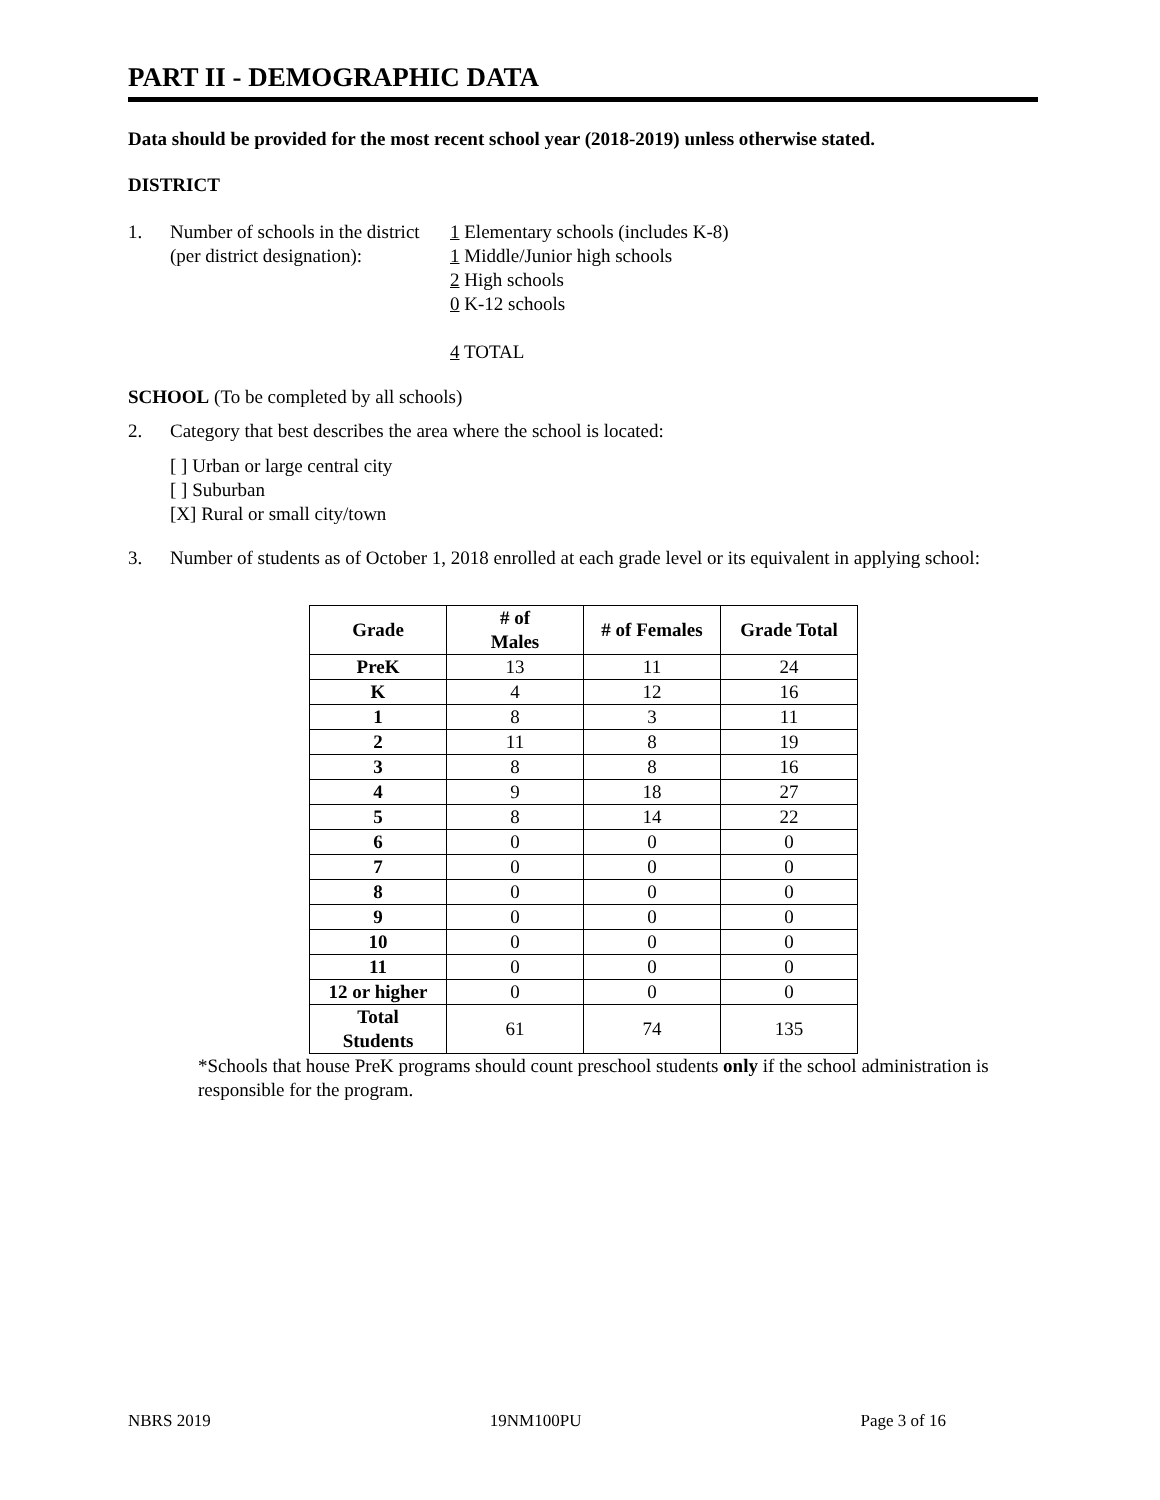PART II - DEMOGRAPHIC DATA
Data should be provided for the most recent school year (2018-2019) unless otherwise stated.
DISTRICT
1. Number of schools in the district (per district designation):
1 Elementary schools (includes K-8)
1 Middle/Junior high schools
2 High schools
0 K-12 schools
4 TOTAL
SCHOOL (To be completed by all schools)
2. Category that best describes the area where the school is located:
[ ] Urban or large central city
[ ] Suburban
[X] Rural or small city/town
3. Number of students as of October 1, 2018 enrolled at each grade level or its equivalent in applying school:
| Grade | # of Males | # of Females | Grade Total |
| --- | --- | --- | --- |
| PreK | 13 | 11 | 24 |
| K | 4 | 12 | 16 |
| 1 | 8 | 3 | 11 |
| 2 | 11 | 8 | 19 |
| 3 | 8 | 8 | 16 |
| 4 | 9 | 18 | 27 |
| 5 | 8 | 14 | 22 |
| 6 | 0 | 0 | 0 |
| 7 | 0 | 0 | 0 |
| 8 | 0 | 0 | 0 |
| 9 | 0 | 0 | 0 |
| 10 | 0 | 0 | 0 |
| 11 | 0 | 0 | 0 |
| 12 or higher | 0 | 0 | 0 |
| Total Students | 61 | 74 | 135 |
*Schools that house PreK programs should count preschool students only if the school administration is responsible for the program.
NBRS 2019 19NM100PU Page 3 of 16